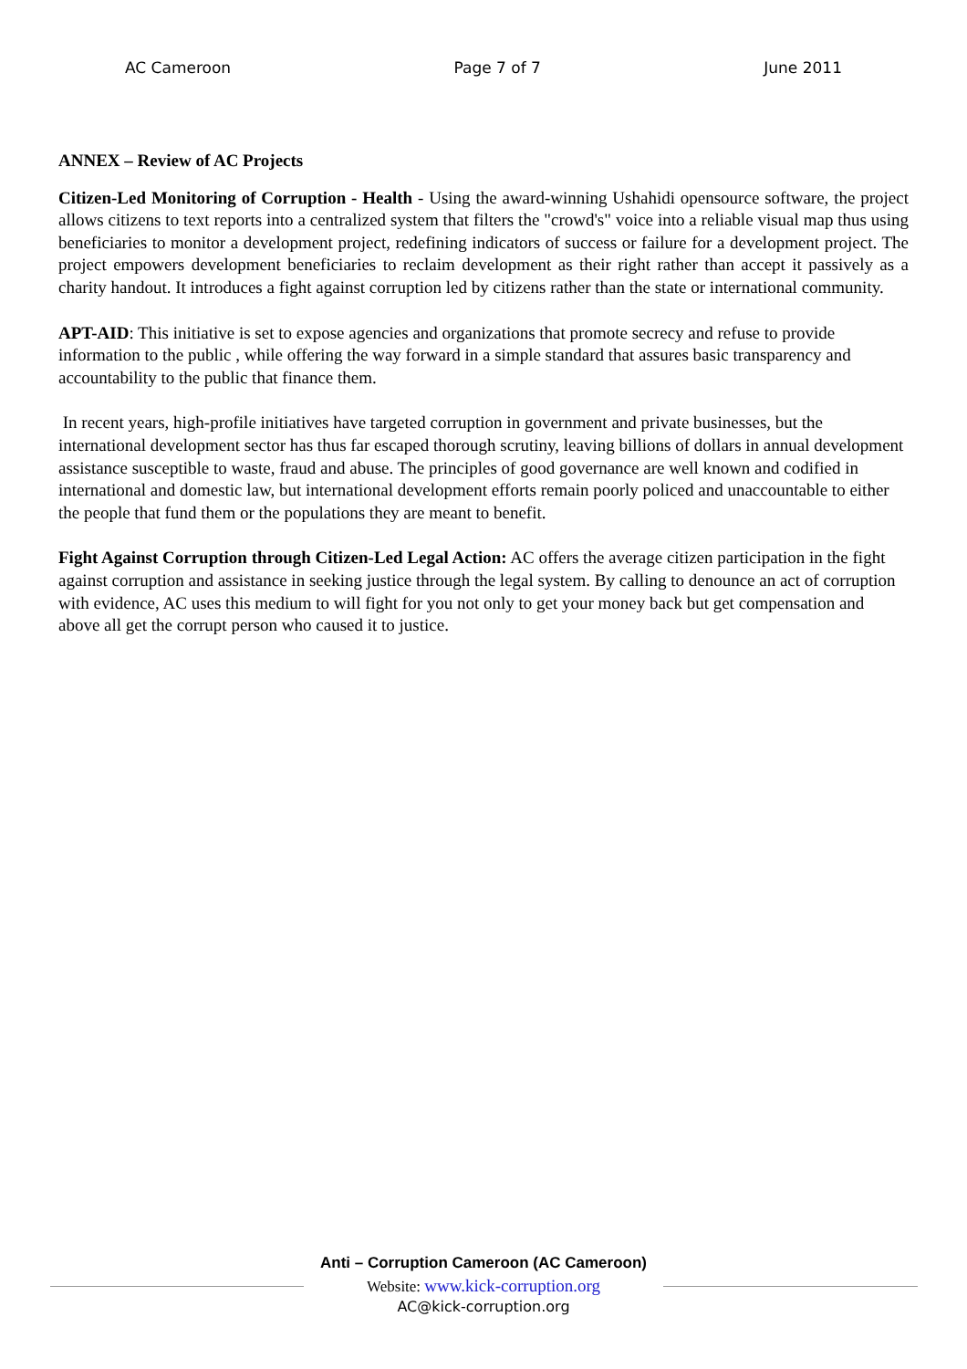AC Cameroon Page 7 of 7 June 2011
ANNEX – Review of AC Projects
Citizen-Led Monitoring of Corruption - Health - Using the award-winning Ushahidi opensource software, the project allows citizens to text reports into a centralized system that filters the "crowd's" voice into a reliable visual map thus using beneficiaries to monitor a development project, redefining indicators of success or failure for a development project. The project empowers development beneficiaries to reclaim development as their right rather than accept it passively as a charity handout. It introduces a fight against corruption led by citizens rather than the state or international community.
APT-AID: This initiative is set to expose agencies and organizations that promote secrecy and refuse to provide information to the public , while offering the way forward in a simple standard that assures basic transparency and accountability to the public that finance them.
In recent years, high-profile initiatives have targeted corruption in government and private businesses, but the international development sector has thus far escaped thorough scrutiny, leaving billions of dollars in annual development assistance susceptible to waste, fraud and abuse. The principles of good governance are well known and codified in international and domestic law, but international development efforts remain poorly policed and unaccountable to either the people that fund them or the populations they are meant to benefit.
Fight Against Corruption through Citizen-Led Legal Action: AC offers the average citizen participation in the fight against corruption and assistance in seeking justice through the legal system. By calling to denounce an act of corruption with evidence, AC uses this medium to will fight for you not only to get your money back but get compensation and above all get the corrupt person who caused it to justice.
Anti – Corruption Cameroon (AC Cameroon)
Website: www.kick-corruption.org
AC@kick-corruption.org